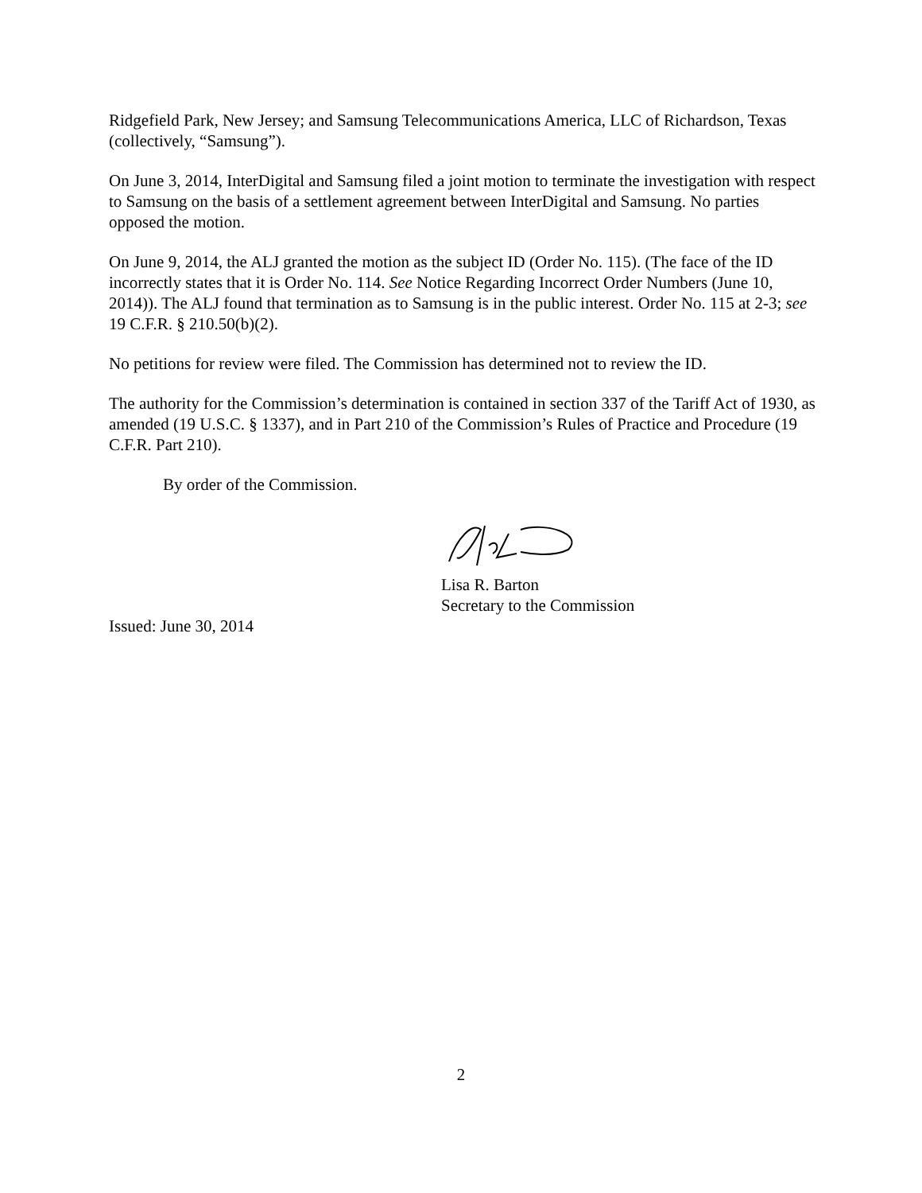Ridgefield Park, New Jersey; and Samsung Telecommunications America, LLC of Richardson, Texas (collectively, “Samsung”).
On June 3, 2014, InterDigital and Samsung filed a joint motion to terminate the investigation with respect to Samsung on the basis of a settlement agreement between InterDigital and Samsung. No parties opposed the motion.
On June 9, 2014, the ALJ granted the motion as the subject ID (Order No. 115). (The face of the ID incorrectly states that it is Order No. 114. See Notice Regarding Incorrect Order Numbers (June 10, 2014)). The ALJ found that termination as to Samsung is in the public interest. Order No. 115 at 2-3; see 19 C.F.R. § 210.50(b)(2).
No petitions for review were filed. The Commission has determined not to review the ID.
The authority for the Commission’s determination is contained in section 337 of the Tariff Act of 1930, as amended (19 U.S.C. § 1337), and in Part 210 of the Commission’s Rules of Practice and Procedure (19 C.F.R. Part 210).
By order of the Commission.
Lisa R. Barton
Secretary to the Commission
Issued: June 30, 2014
2